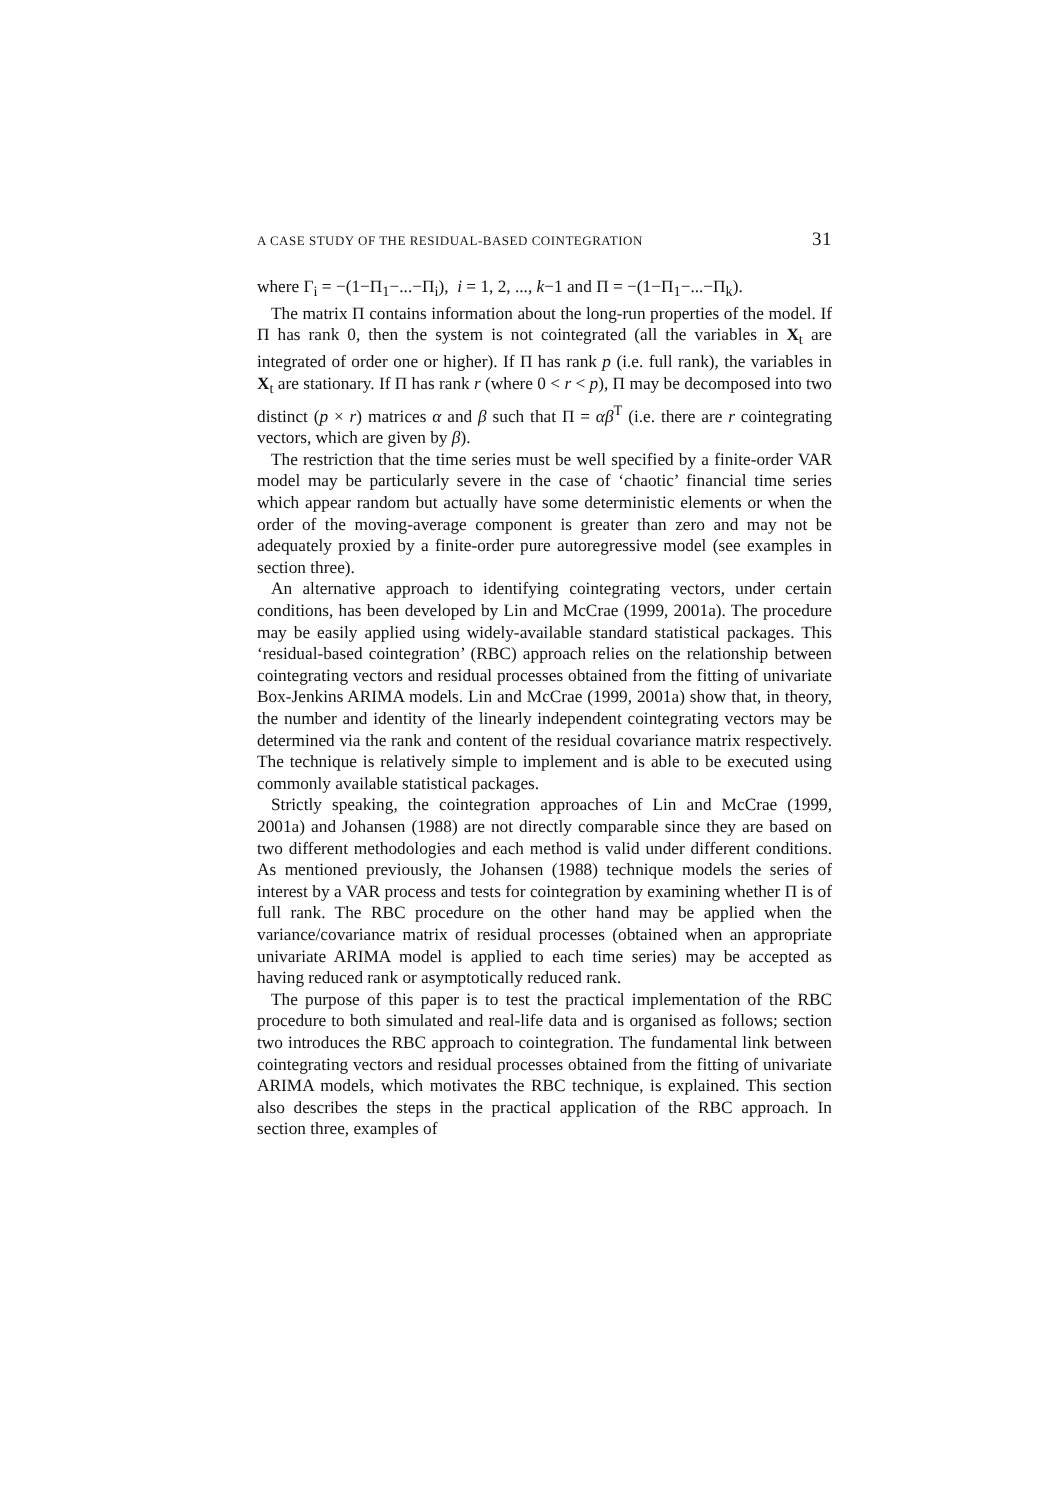A CASE STUDY OF THE RESIDUAL-BASED COINTEGRATION 31
where Γ<sub>i</sub> = −(1−Π<sub>1</sub>−...−Π<sub>i</sub>), i = 1, 2, ..., k−1 and Π = −(1−Π<sub>1</sub>−...−Π<sub>k</sub>).
The matrix Π contains information about the long-run properties of the model. If Π has rank 0, then the system is not cointegrated (all the variables in X<sub>t</sub> are integrated of order one or higher). If Π has rank p (i.e. full rank), the variables in X<sub>t</sub> are stationary. If Π has rank r (where 0 < r < p), Π may be decomposed into two distinct (p × r) matrices α and β such that Π = αβ<sup>T</sup> (i.e. there are r cointegrating vectors, which are given by β).
The restriction that the time series must be well specified by a finite-order VAR model may be particularly severe in the case of ‘chaotic’ financial time series which appear random but actually have some deterministic elements or when the order of the moving-average component is greater than zero and may not be adequately proxied by a finite-order pure autoregressive model (see examples in section three).
An alternative approach to identifying cointegrating vectors, under certain conditions, has been developed by Lin and McCrae (1999, 2001a). The procedure may be easily applied using widely-available standard statistical packages. This ‘residual-based cointegration’ (RBC) approach relies on the relationship between cointegrating vectors and residual processes obtained from the fitting of univariate Box-Jenkins ARIMA models. Lin and McCrae (1999, 2001a) show that, in theory, the number and identity of the linearly independent cointegrating vectors may be determined via the rank and content of the residual covariance matrix respectively. The technique is relatively simple to implement and is able to be executed using commonly available statistical packages.
Strictly speaking, the cointegration approaches of Lin and McCrae (1999, 2001a) and Johansen (1988) are not directly comparable since they are based on two different methodologies and each method is valid under different conditions. As mentioned previously, the Johansen (1988) technique models the series of interest by a VAR process and tests for cointegration by examining whether Π is of full rank. The RBC procedure on the other hand may be applied when the variance/covariance matrix of residual processes (obtained when an appropriate univariate ARIMA model is applied to each time series) may be accepted as having reduced rank or asymptotically reduced rank.
The purpose of this paper is to test the practical implementation of the RBC procedure to both simulated and real-life data and is organised as follows; section two introduces the RBC approach to cointegration. The fundamental link between cointegrating vectors and residual processes obtained from the fitting of univariate ARIMA models, which motivates the RBC technique, is explained. This section also describes the steps in the practical application of the RBC approach. In section three, examples of